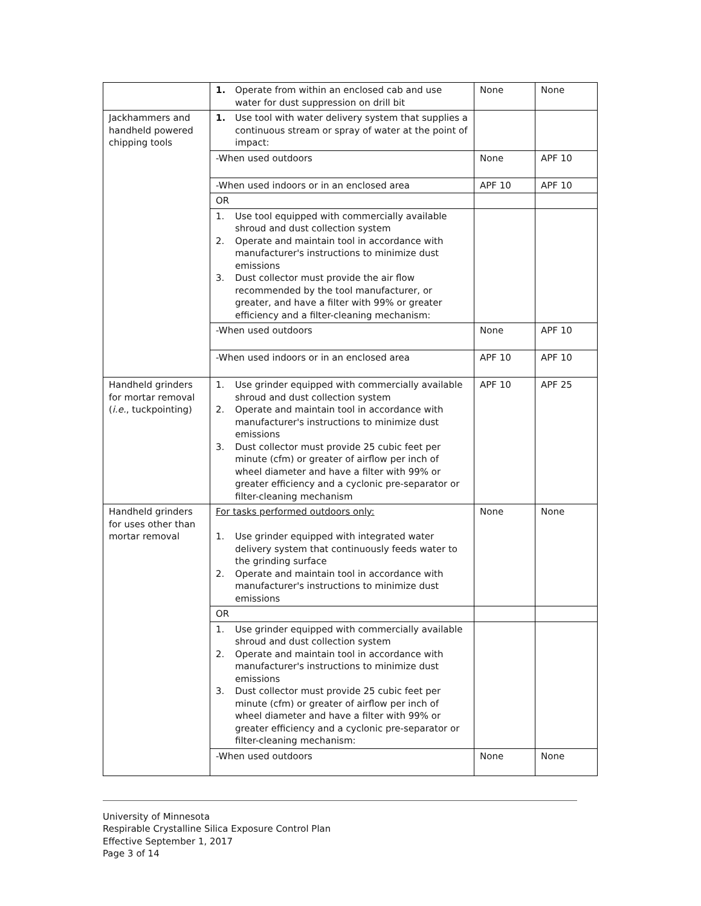| | 1. Operate from within an enclosed cab and use water for dust suppression on drill bit | None | None |
| Jackhammers and handheld powered chipping tools | 1. Use tool with water delivery system that supplies a continuous stream or spray of water at the point of impact: | | |
| | -When used outdoors | None | APF 10 |
| | -When used indoors or in an enclosed area | APF 10 | APF 10 |
| | OR | | |
| | 1. Use tool equipped with commercially available shroud and dust collection system 2. Operate and maintain tool in accordance with manufacturer's instructions to minimize dust emissions 3. Dust collector must provide the air flow recommended by the tool manufacturer, or greater, and have a filter with 99% or greater efficiency and a filter-cleaning mechanism: | | |
| | -When used outdoors | None | APF 10 |
| | -When used indoors or in an enclosed area | APF 10 | APF 10 |
| Handheld grinders for mortar removal ( i.e. , tuckpointing) | 1. Use grinder equipped with commercially available shroud and dust collection system 2. Operate and maintain tool in accordance with manufacturer's instructions to minimize dust emissions 3. Dust collector must provide 25 cubic feet per minute (cfm) or greater of airflow per inch of wheel diameter and have a filter with 99% or greater efficiency and a cyclonic pre-separator or filter-cleaning mechanism | APF 10 | APF 25 |
| Handheld grinders for uses other than mortar removal | For tasks performed outdoors only: 1. Use grinder equipped with integrated water delivery system that continuously feeds water to the grinding surface 2. Operate and maintain tool in accordance with manufacturer's instructions to minimize dust emissions | None | None |
| | OR | | |
| | 1. Use grinder equipped with commercially available shroud and dust collection system 2. Operate and maintain tool in accordance with manufacturer's instructions to minimize dust emissions 3. Dust collector must provide 25 cubic feet per minute (cfm) or greater of airflow per inch of wheel diameter and have a filter with 99% or greater efficiency and a cyclonic pre-separator or filter-cleaning mechanism: | | |
| | -When used outdoors | None | None |
University of Minnesota
Respirable Crystalline Silica Exposure Control Plan
Effective September 1, 2017
Page 3 of 14